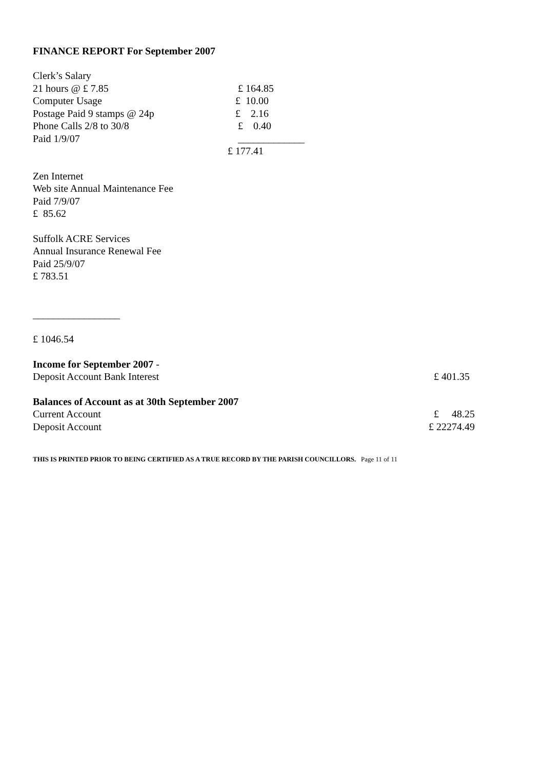FINANCE REPORT For September 2007
| Clerk’s Salary | |
| 21 hours @ £ 7.85 | £ 164.85 |
| Computer Usage | £ 10.00 |
| Postage Paid 9 stamps @ 24p | £ 2.16 |
| Phone Calls 2/8 to 30/8 | £ 0.40 |
| Paid 1/9/07 | _____________ |
| | £ 177.41 |
Zen Internet
Web site Annual Maintenance Fee
Paid 7/9/07
£ 85.62
Suffolk ACRE Services
Annual Insurance Renewal Fee
Paid 25/9/07
£ 783.51
_________________
£ 1046.54
| Income for September 2007 - | |
| Deposit Account Bank Interest | £ 401.35 |
| Balances of Account as at 30th September 2007 | |
| Current Account | £ 48.25 |
| Deposit Account | £ 22274.49 |
THIS IS PRINTED PRIOR TO BEING CERTIFIED AS A TRUE RECORD BY THE PARISH COUNCILLORS. Page 11 of 11